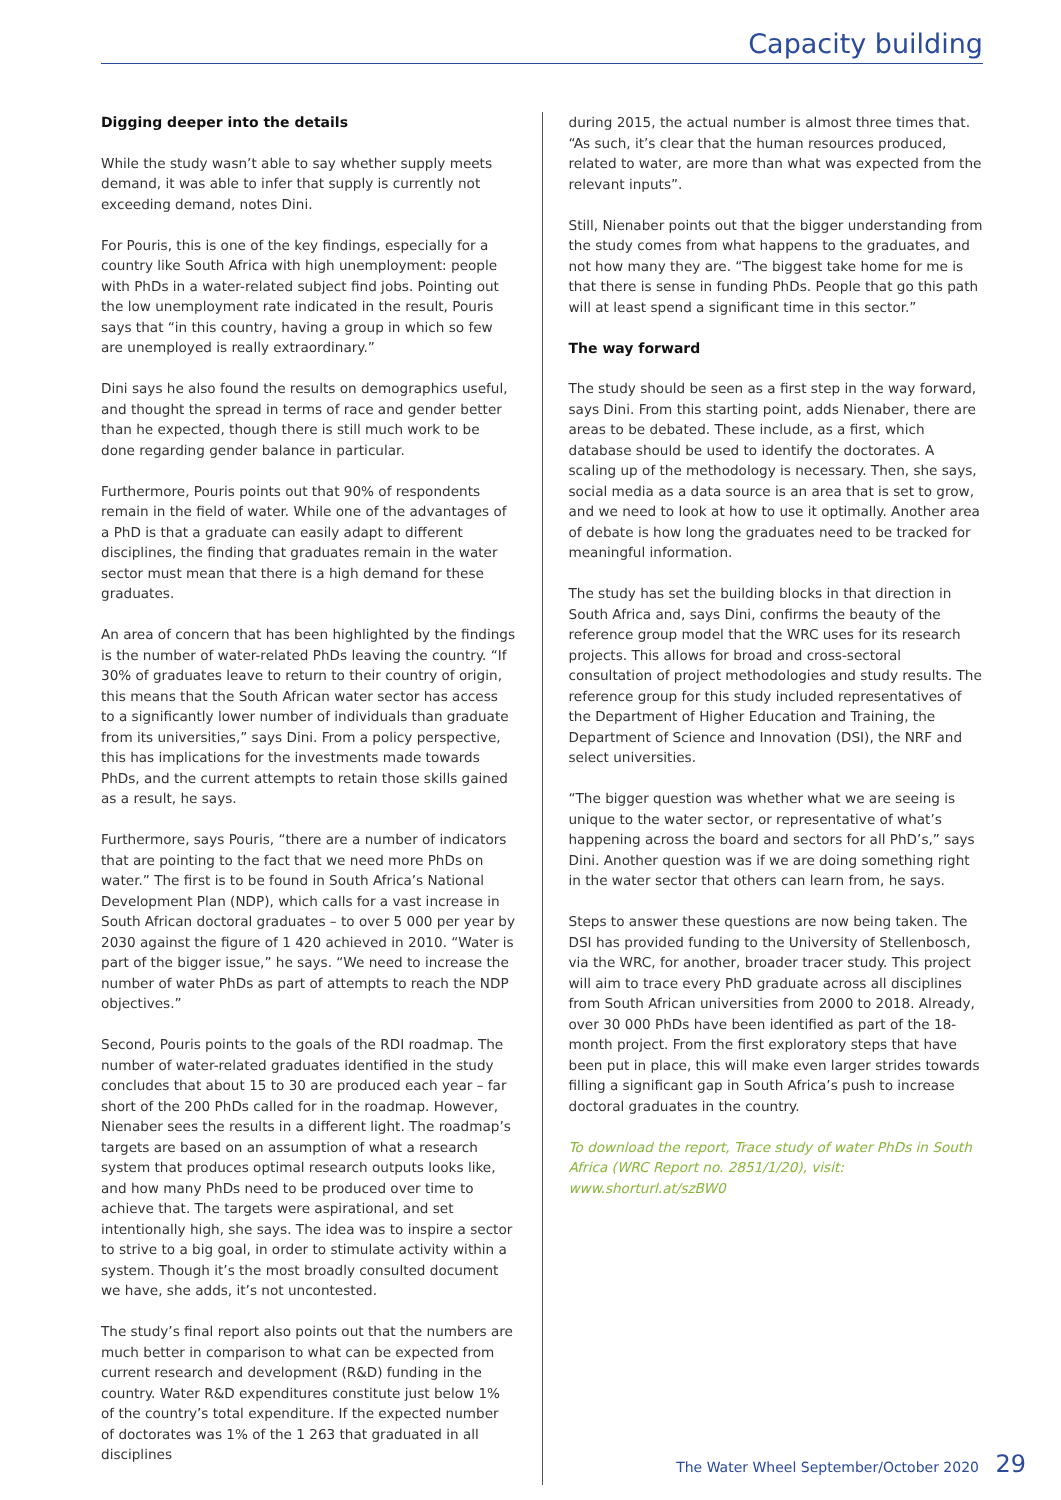Capacity building
Digging deeper into the details
While the study wasn’t able to say whether supply meets demand, it was able to infer that supply is currently not exceeding demand, notes Dini.
For Pouris, this is one of the key findings, especially for a country like South Africa with high unemployment: people with PhDs in a water-related subject find jobs. Pointing out the low unemployment rate indicated in the result, Pouris says that “in this country, having a group in which so few are unemployed is really extraordinary.”
Dini says he also found the results on demographics useful, and thought the spread in terms of race and gender better than he expected, though there is still much work to be done regarding gender balance in particular.
Furthermore, Pouris points out that 90% of respondents remain in the field of water. While one of the advantages of a PhD is that a graduate can easily adapt to different disciplines, the finding that graduates remain in the water sector must mean that there is a high demand for these graduates.
An area of concern that has been highlighted by the findings is the number of water-related PhDs leaving the country. “If 30% of graduates leave to return to their country of origin, this means that the South African water sector has access to a significantly lower number of individuals than graduate from its universities,” says Dini. From a policy perspective, this has implications for the investments made towards PhDs, and the current attempts to retain those skills gained as a result, he says.
Furthermore, says Pouris, “there are a number of indicators that are pointing to the fact that we need more PhDs on water.” The first is to be found in South Africa’s National Development Plan (NDP), which calls for a vast increase in South African doctoral graduates – to over 5 000 per year by 2030 against the figure of 1 420 achieved in 2010. “Water is part of the bigger issue,” he says. “We need to increase the number of water PhDs as part of attempts to reach the NDP objectives.”
Second, Pouris points to the goals of the RDI roadmap. The number of water-related graduates identified in the study concludes that about 15 to 30 are produced each year – far short of the 200 PhDs called for in the roadmap. However, Nienaber sees the results in a different light. The roadmap’s targets are based on an assumption of what a research system that produces optimal research outputs looks like, and how many PhDs need to be produced over time to achieve that. The targets were aspirational, and set intentionally high, she says. The idea was to inspire a sector to strive to a big goal, in order to stimulate activity within a system. Though it’s the most broadly consulted document we have, she adds, it’s not uncontested.
The study’s final report also points out that the numbers are much better in comparison to what can be expected from current research and development (R&D) funding in the country. Water R&D expenditures constitute just below 1% of the country’s total expenditure. If the expected number of doctorates was 1% of the 1 263 that graduated in all disciplines
during 2015, the actual number is almost three times that. “As such, it’s clear that the human resources produced, related to water, are more than what was expected from the relevant inputs”.
Still, Nienaber points out that the bigger understanding from the study comes from what happens to the graduates, and not how many they are. “The biggest take home for me is that there is sense in funding PhDs. People that go this path will at least spend a significant time in this sector.”
The way forward
The study should be seen as a first step in the way forward, says Dini. From this starting point, adds Nienaber, there are areas to be debated. These include, as a first, which database should be used to identify the doctorates. A scaling up of the methodology is necessary. Then, she says, social media as a data source is an area that is set to grow, and we need to look at how to use it optimally. Another area of debate is how long the graduates need to be tracked for meaningful information.
The study has set the building blocks in that direction in South Africa and, says Dini, confirms the beauty of the reference group model that the WRC uses for its research projects. This allows for broad and cross-sectoral consultation of project methodologies and study results. The reference group for this study included representatives of the Department of Higher Education and Training, the Department of Science and Innovation (DSI), the NRF and select universities.
“The bigger question was whether what we are seeing is unique to the water sector, or representative of what’s happening across the board and sectors for all PhD’s,” says Dini. Another question was if we are doing something right in the water sector that others can learn from, he says.
Steps to answer these questions are now being taken. The DSI has provided funding to the University of Stellenbosch, via the WRC, for another, broader tracer study. This project will aim to trace every PhD graduate across all disciplines from South African universities from 2000 to 2018. Already, over 30 000 PhDs have been identified as part of the 18-month project. From the first exploratory steps that have been put in place, this will make even larger strides towards filling a significant gap in South Africa’s push to increase doctoral graduates in the country.
To download the report, Trace study of water PhDs in South Africa (WRC Report no. 2851/1/20), visit: www.shorturl.at/szBW0
The Water Wheel September/October 2020 29